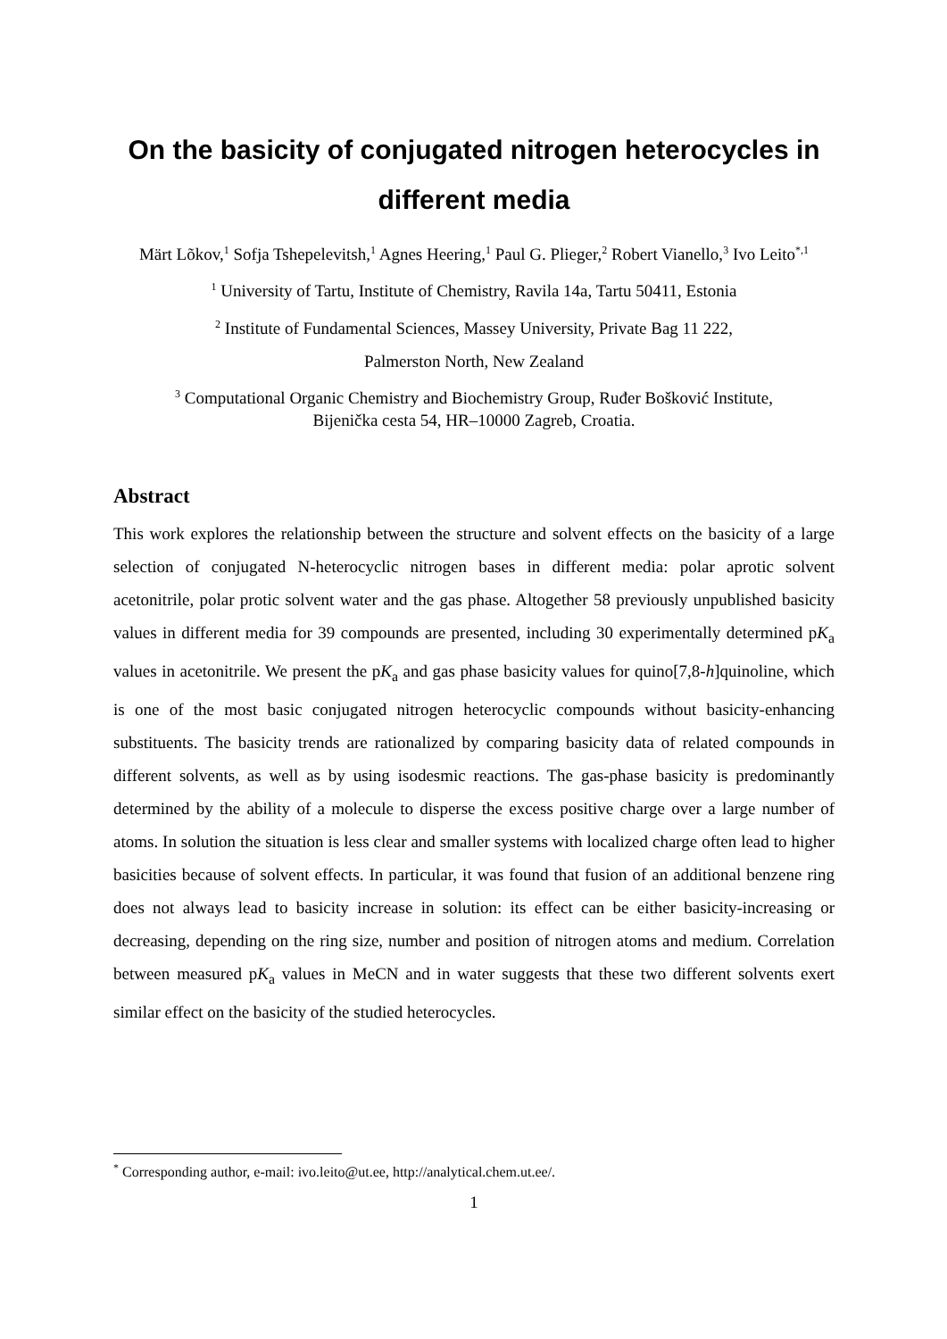On the basicity of conjugated nitrogen heterocycles in different media
Märt Lõkov,<sup>1</sup> Sofja Tshepelevitsh,<sup>1</sup> Agnes Heering,<sup>1</sup> Paul G. Plieger,<sup>2</sup> Robert Vianello,<sup>3</sup> Ivo Leito<sup>*,1</sup>
<sup>1</sup> University of Tartu, Institute of Chemistry, Ravila 14a, Tartu 50411, Estonia
<sup>2</sup> Institute of Fundamental Sciences, Massey University, Private Bag 11 222,
Palmerston North, New Zealand
<sup>3</sup> Computational Organic Chemistry and Biochemistry Group, Ruđer Bošković Institute,
Bijenička cesta 54, HR–10000 Zagreb, Croatia.
Abstract
This work explores the relationship between the structure and solvent effects on the basicity of a large selection of conjugated N-heterocyclic nitrogen bases in different media: polar aprotic solvent acetonitrile, polar protic solvent water and the gas phase. Altogether 58 previously unpublished basicity values in different media for 39 compounds are presented, including 30 experimentally determined pK<sub>a</sub> values in acetonitrile. We present the pK<sub>a</sub> and gas phase basicity values for quino[7,8-h]quinoline, which is one of the most basic conjugated nitrogen heterocyclic compounds without basicity-enhancing substituents. The basicity trends are rationalized by comparing basicity data of related compounds in different solvents, as well as by using isodesmic reactions. The gas-phase basicity is predominantly determined by the ability of a molecule to disperse the excess positive charge over a large number of atoms. In solution the situation is less clear and smaller systems with localized charge often lead to higher basicities because of solvent effects. In particular, it was found that fusion of an additional benzene ring does not always lead to basicity increase in solution: its effect can be either basicity-increasing or decreasing, depending on the ring size, number and position of nitrogen atoms and medium. Correlation between measured pK<sub>a</sub> values in MeCN and in water suggests that these two different solvents exert similar effect on the basicity of the studied heterocycles.
<sup>*</sup> Corresponding author, e-mail: ivo.leito@ut.ee, http://analytical.chem.ut.ee/.
1